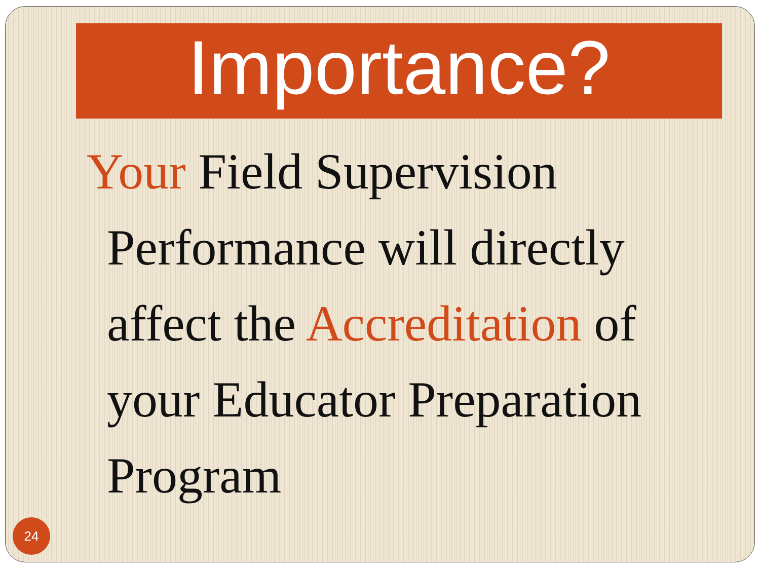Importance?
Your Field Supervision Performance will directly affect the Accreditation of your Educator Preparation Program
24